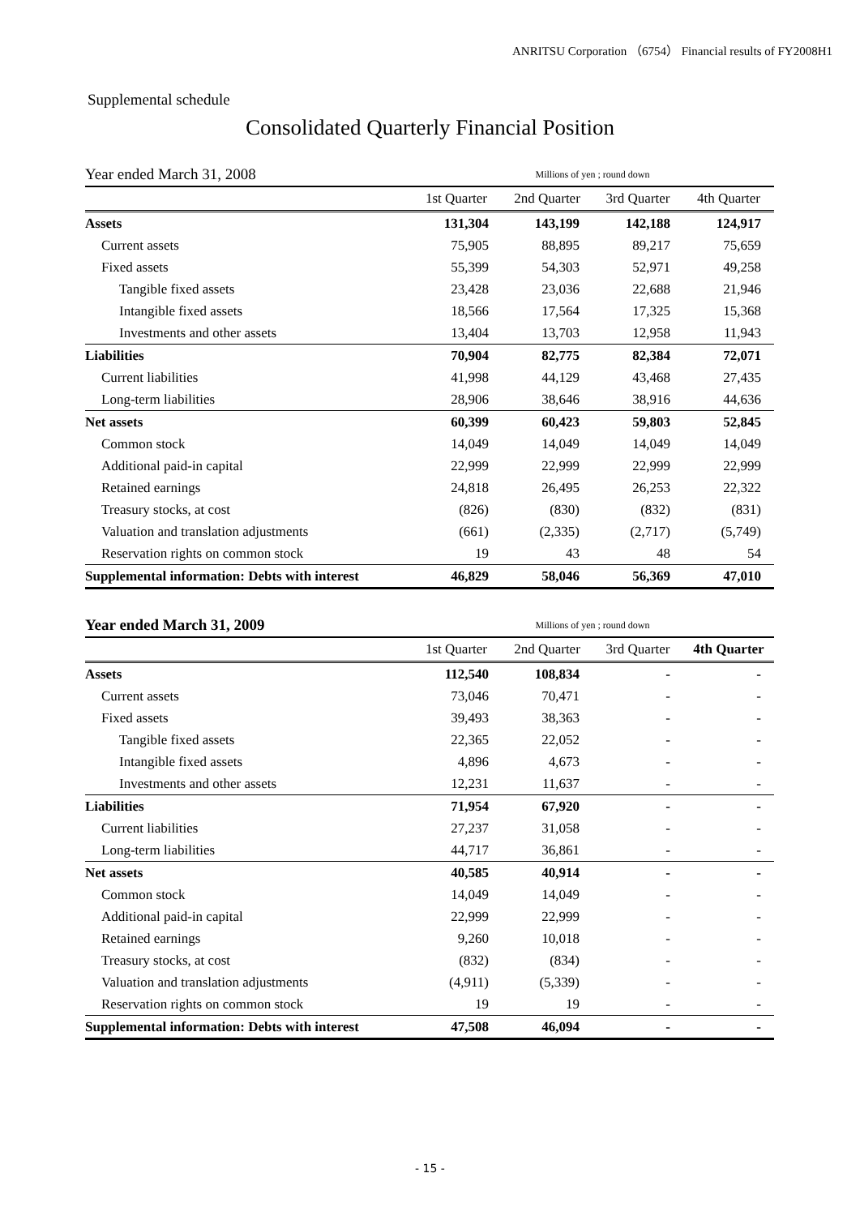ANRITSU Corporation （6754） Financial results of FY2008H1
Supplemental schedule
Consolidated Quarterly Financial Position
| Year ended March 31, 2008 | Millions of yen ; round down | | | |
| | 1st Quarter | 2nd Quarter | 3rd Quarter | 4th Quarter |
| Assets | 131,304 | 143,199 | 142,188 | 124,917 |
| Current assets | 75,905 | 88,895 | 89,217 | 75,659 |
| Fixed assets | 55,399 | 54,303 | 52,971 | 49,258 |
| Tangible fixed assets | 23,428 | 23,036 | 22,688 | 21,946 |
| Intangible fixed assets | 18,566 | 17,564 | 17,325 | 15,368 |
| Investments and other assets | 13,404 | 13,703 | 12,958 | 11,943 |
| Liabilities | 70,904 | 82,775 | 82,384 | 72,071 |
| Current liabilities | 41,998 | 44,129 | 43,468 | 27,435 |
| Long-term liabilities | 28,906 | 38,646 | 38,916 | 44,636 |
| Net assets | 60,399 | 60,423 | 59,803 | 52,845 |
| Common stock | 14,049 | 14,049 | 14,049 | 14,049 |
| Additional paid-in capital | 22,999 | 22,999 | 22,999 | 22,999 |
| Retained earnings | 24,818 | 26,495 | 26,253 | 22,322 |
| Treasury stocks, at cost | (826) | (830) | (832) | (831) |
| Valuation and translation adjustments | (661) | (2,335) | (2,717) | (5,749) |
| Reservation rights on common stock | 19 | 43 | 48 | 54 |
| Supplemental information: Debts with interest | 46,829 | 58,046 | 56,369 | 47,010 |
| Year ended March 31, 2009 | Millions of yen ; round down | | | |
| | 1st Quarter | 2nd Quarter | 3rd Quarter | 4th Quarter |
| Assets | 112,540 | 108,834 | - | - |
| Current assets | 73,046 | 70,471 | - | - |
| Fixed assets | 39,493 | 38,363 | - | - |
| Tangible fixed assets | 22,365 | 22,052 | - | - |
| Intangible fixed assets | 4,896 | 4,673 | - | - |
| Investments and other assets | 12,231 | 11,637 | - | - |
| Liabilities | 71,954 | 67,920 | - | - |
| Current liabilities | 27,237 | 31,058 | - | - |
| Long-term liabilities | 44,717 | 36,861 | - | - |
| Net assets | 40,585 | 40,914 | - | - |
| Common stock | 14,049 | 14,049 | - | - |
| Additional paid-in capital | 22,999 | 22,999 | - | - |
| Retained earnings | 9,260 | 10,018 | - | - |
| Treasury stocks, at cost | (832) | (834) | - | - |
| Valuation and translation adjustments | (4,911) | (5,339) | - | - |
| Reservation rights on common stock | 19 | 19 | - | - |
| Supplemental information: Debts with interest | 47,508 | 46,094 | - | - |
- 15 -